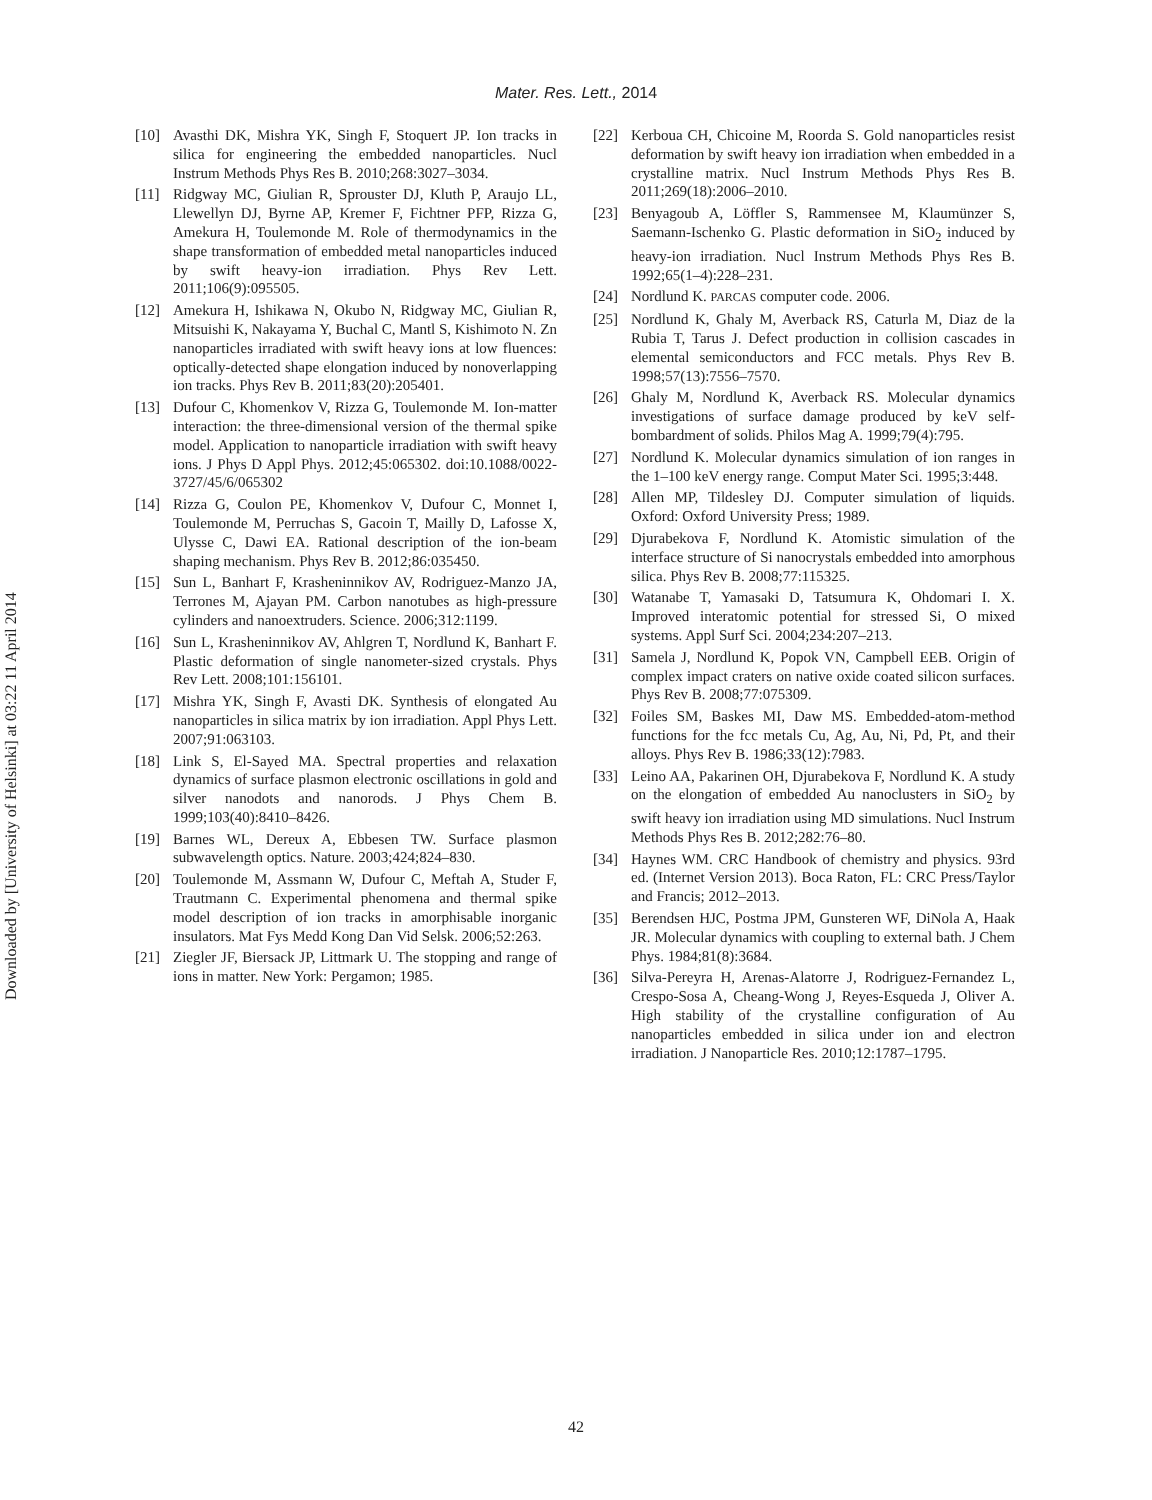Downloaded by [University of Helsinki] at 03:22 11 April 2014
Mater. Res. Lett., 2014
[10] Avasthi DK, Mishra YK, Singh F, Stoquert JP. Ion tracks in silica for engineering the embedded nanoparticles. Nucl Instrum Methods Phys Res B. 2010;268:3027–3034.
[11] Ridgway MC, Giulian R, Sprouster DJ, Kluth P, Araujo LL, Llewellyn DJ, Byrne AP, Kremer F, Fichtner PFP, Rizza G, Amekura H, Toulemonde M. Role of thermodynamics in the shape transformation of embedded metal nanoparticles induced by swift heavy-ion irradiation. Phys Rev Lett. 2011;106(9):095505.
[12] Amekura H, Ishikawa N, Okubo N, Ridgway MC, Giulian R, Mitsuishi K, Nakayama Y, Buchal C, Mantl S, Kishimoto N. Zn nanoparticles irradiated with swift heavy ions at low fluences: optically-detected shape elongation induced by nonoverlapping ion tracks. Phys Rev B. 2011;83(20):205401.
[13] Dufour C, Khomenkov V, Rizza G, Toulemonde M. Ion-matter interaction: the three-dimensional version of the thermal spike model. Application to nanoparticle irradiation with swift heavy ions. J Phys D Appl Phys. 2012;45:065302. doi:10.1088/0022-3727/45/6/065302
[14] Rizza G, Coulon PE, Khomenkov V, Dufour C, Monnet I, Toulemonde M, Perruchas S, Gacoin T, Mailly D, Lafosse X, Ulysse C, Dawi EA. Rational description of the ion-beam shaping mechanism. Phys Rev B. 2012;86:035450.
[15] Sun L, Banhart F, Krasheninnikov AV, Rodriguez-Manzo JA, Terrones M, Ajayan PM. Carbon nanotubes as high-pressure cylinders and nanoextruders. Science. 2006;312:1199.
[16] Sun L, Krasheninnikov AV, Ahlgren T, Nordlund K, Banhart F. Plastic deformation of single nanometer-sized crystals. Phys Rev Lett. 2008;101:156101.
[17] Mishra YK, Singh F, Avasti DK. Synthesis of elongated Au nanoparticles in silica matrix by ion irradiation. Appl Phys Lett. 2007;91:063103.
[18] Link S, El-Sayed MA. Spectral properties and relaxation dynamics of surface plasmon electronic oscillations in gold and silver nanodots and nanorods. J Phys Chem B. 1999;103(40):8410–8426.
[19] Barnes WL, Dereux A, Ebbesen TW. Surface plasmon subwavelength optics. Nature. 2003;424;824–830.
[20] Toulemonde M, Assmann W, Dufour C, Meftah A, Studer F, Trautmann C. Experimental phenomena and thermal spike model description of ion tracks in amorphisable inorganic insulators. Mat Fys Medd Kong Dan Vid Selsk. 2006;52:263.
[21] Ziegler JF, Biersack JP, Littmark U. The stopping and range of ions in matter. New York: Pergamon; 1985.
[22] Kerboua CH, Chicoine M, Roorda S. Gold nanoparticles resist deformation by swift heavy ion irradiation when embedded in a crystalline matrix. Nucl Instrum Methods Phys Res B. 2011;269(18):2006–2010.
[23] Benyagoub A, Löffler S, Rammensee M, Klaumünzer S, Saemann-Ischenko G. Plastic deformation in SiO<sub>2</sub> induced by heavy-ion irradiation. Nucl Instrum Methods Phys Res B. 1992;65(1–4):228–231.
[24] Nordlund K. PARCAS computer code. 2006.
[25] Nordlund K, Ghaly M, Averback RS, Caturla M, Diaz de la Rubia T, Tarus J. Defect production in collision cascades in elemental semiconductors and FCC metals. Phys Rev B. 1998;57(13):7556–7570.
[26] Ghaly M, Nordlund K, Averback RS. Molecular dynamics investigations of surface damage produced by keV self-bombardment of solids. Philos Mag A. 1999;79(4):795.
[27] Nordlund K. Molecular dynamics simulation of ion ranges in the 1–100 keV energy range. Comput Mater Sci. 1995;3:448.
[28] Allen MP, Tildesley DJ. Computer simulation of liquids. Oxford: Oxford University Press; 1989.
[29] Djurabekova F, Nordlund K. Atomistic simulation of the interface structure of Si nanocrystals embedded into amorphous silica. Phys Rev B. 2008;77:115325.
[30] Watanabe T, Yamasaki D, Tatsumura K, Ohdomari I. X. Improved interatomic potential for stressed Si, O mixed systems. Appl Surf Sci. 2004;234:207–213.
[31] Samela J, Nordlund K, Popok VN, Campbell EEB. Origin of complex impact craters on native oxide coated silicon surfaces. Phys Rev B. 2008;77:075309.
[32] Foiles SM, Baskes MI, Daw MS. Embedded-atom-method functions for the fcc metals Cu, Ag, Au, Ni, Pd, Pt, and their alloys. Phys Rev B. 1986;33(12):7983.
[33] Leino AA, Pakarinen OH, Djurabekova F, Nordlund K. A study on the elongation of embedded Au nanoclusters in SiO<sub>2</sub> by swift heavy ion irradiation using MD simulations. Nucl Instrum Methods Phys Res B. 2012;282:76–80.
[34] Haynes WM. CRC Handbook of chemistry and physics. 93rd ed. (Internet Version 2013). Boca Raton, FL: CRC Press/Taylor and Francis; 2012–2013.
[35] Berendsen HJC, Postma JPM, Gunsteren WF, DiNola A, Haak JR. Molecular dynamics with coupling to external bath. J Chem Phys. 1984;81(8):3684.
[36] Silva-Pereyra H, Arenas-Alatorre J, Rodriguez-Fernandez L, Crespo-Sosa A, Cheang-Wong J, Reyes-Esqueda J, Oliver A. High stability of the crystalline configuration of Au nanoparticles embedded in silica under ion and electron irradiation. J Nanoparticle Res. 2010;12:1787–1795.
42